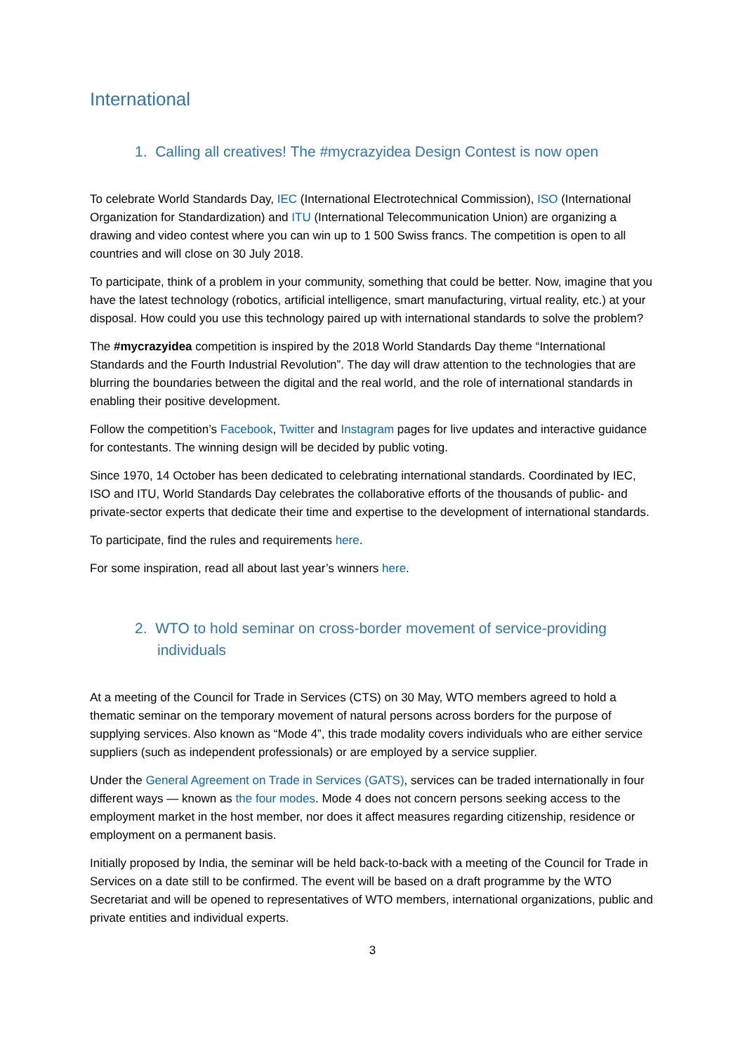International
1. Calling all creatives! The #mycrazyidea Design Contest is now open
To celebrate World Standards Day, IEC (International Electrotechnical Commission), ISO (International Organization for Standardization) and ITU (International Telecommunication Union) are organizing a drawing and video contest where you can win up to 1 500 Swiss francs. The competition is open to all countries and will close on 30 July 2018.
To participate, think of a problem in your community, something that could be better. Now, imagine that you have the latest technology (robotics, artificial intelligence, smart manufacturing, virtual reality, etc.) at your disposal. How could you use this technology paired up with international standards to solve the problem?
The #mycrazyidea competition is inspired by the 2018 World Standards Day theme “International Standards and the Fourth Industrial Revolution”. The day will draw attention to the technologies that are blurring the boundaries between the digital and the real world, and the role of international standards in enabling their positive development.
Follow the competition’s Facebook, Twitter and Instagram pages for live updates and interactive guidance for contestants. The winning design will be decided by public voting.
Since 1970, 14 October has been dedicated to celebrating international standards. Coordinated by IEC, ISO and ITU, World Standards Day celebrates the collaborative efforts of the thousands of public- and private-sector experts that dedicate their time and expertise to the development of international standards.
To participate, find the rules and requirements here.
For some inspiration, read all about last year’s winners here.
2. WTO to hold seminar on cross-border movement of service-providing individuals
At a meeting of the Council for Trade in Services (CTS) on 30 May, WTO members agreed to hold a thematic seminar on the temporary movement of natural persons across borders for the purpose of supplying services. Also known as “Mode 4”, this trade modality covers individuals who are either service suppliers (such as independent professionals) or are employed by a service supplier.
Under the General Agreement on Trade in Services (GATS), services can be traded internationally in four different ways — known as the four modes. Mode 4 does not concern persons seeking access to the employment market in the host member, nor does it affect measures regarding citizenship, residence or employment on a permanent basis.
Initially proposed by India, the seminar will be held back-to-back with a meeting of the Council for Trade in Services on a date still to be confirmed. The event will be based on a draft programme by the WTO Secretariat and will be opened to representatives of WTO members, international organizations, public and private entities and individual experts.
3